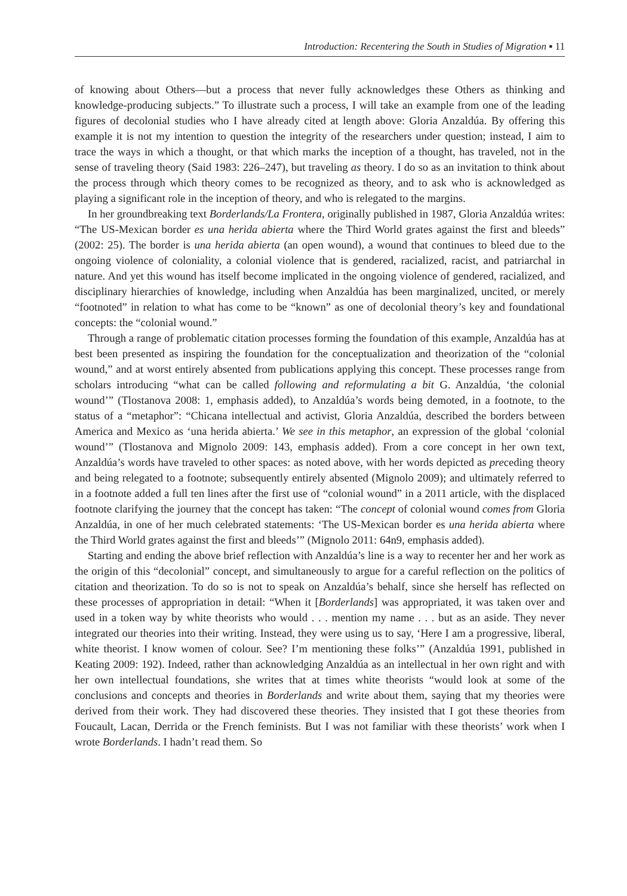Introduction: Recentering the South in Studies of Migration ▪ 11
of knowing about Others—but a process that never fully acknowledges these Others as thinking and knowledge-producing subjects.” To illustrate such a process, I will take an example from one of the leading figures of decolonial studies who I have already cited at length above: Gloria Anzaldúa. By offering this example it is not my intention to question the integrity of the researchers under question; instead, I aim to trace the ways in which a thought, or that which marks the inception of a thought, has traveled, not in the sense of traveling theory (Said 1983: 226–247), but traveling as theory. I do so as an invitation to think about the process through which theory comes to be recognized as theory, and to ask who is acknowledged as playing a significant role in the inception of theory, and who is relegated to the margins.
In her groundbreaking text Borderlands/La Frontera, originally published in 1987, Gloria Anzaldúa writes: “The US-Mexican border es una herida abierta where the Third World grates against the first and bleeds” (2002: 25). The border is una herida abierta (an open wound), a wound that continues to bleed due to the ongoing violence of coloniality, a colonial violence that is gendered, racialized, racist, and patriarchal in nature. And yet this wound has itself become implicated in the ongoing violence of gendered, racialized, and disciplinary hierarchies of knowledge, including when Anzaldúa has been marginalized, uncited, or merely “footnoted” in relation to what has come to be “known” as one of decolonial theory’s key and foundational concepts: the “colonial wound.”
Through a range of problematic citation processes forming the foundation of this example, Anzaldúa has at best been presented as inspiring the foundation for the conceptualization and theorization of the “colonial wound,” and at worst entirely absented from publications applying this concept. These processes range from scholars introducing “what can be called following and reformulating a bit G. Anzaldúa, ‘the colonial wound’” (Tlostanova 2008: 1, emphasis added), to Anzaldúa’s words being demoted, in a footnote, to the status of a “metaphor”: “Chicana intellectual and activist, Gloria Anzaldúa, described the borders between America and Mexico as ‘una herida abierta.’ We see in this metaphor, an expression of the global ‘colonial wound’” (Tlostanova and Mignolo 2009: 143, emphasis added). From a core concept in her own text, Anzaldúa’s words have traveled to other spaces: as noted above, with her words depicted as preceding theory and being relegated to a footnote; subsequently entirely absented (Mignolo 2009); and ultimately referred to in a footnote added a full ten lines after the first use of “colonial wound” in a 2011 article, with the displaced footnote clarifying the journey that the concept has taken: “The concept of colonial wound comes from Gloria Anzaldúa, in one of her much celebrated statements: ‘The US-Mexican border es una herida abierta where the Third World grates against the first and bleeds’” (Mignolo 2011: 64n9, emphasis added).
Starting and ending the above brief reflection with Anzaldúa’s line is a way to recenter her and her work as the origin of this “decolonial” concept, and simultaneously to argue for a careful reflection on the politics of citation and theorization. To do so is not to speak on Anzaldúa’s behalf, since she herself has reflected on these processes of appropriation in detail: “When it [Borderlands] was appropriated, it was taken over and used in a token way by white theorists who would . . . mention my name . . . but as an aside. They never integrated our theories into their writing. Instead, they were using us to say, ‘Here I am a progressive, liberal, white theorist. I know women of colour. See? I’m mentioning these folks’” (Anzaldúa 1991, published in Keating 2009: 192). Indeed, rather than acknowledging Anzaldúa as an intellectual in her own right and with her own intellectual foundations, she writes that at times white theorists “would look at some of the conclusions and concepts and theories in Borderlands and write about them, saying that my theories were derived from their work. They had discovered these theories. They insisted that I got these theories from Foucault, Lacan, Derrida or the French feminists. But I was not familiar with these theorists’ work when I wrote Borderlands. I hadn’t read them. So